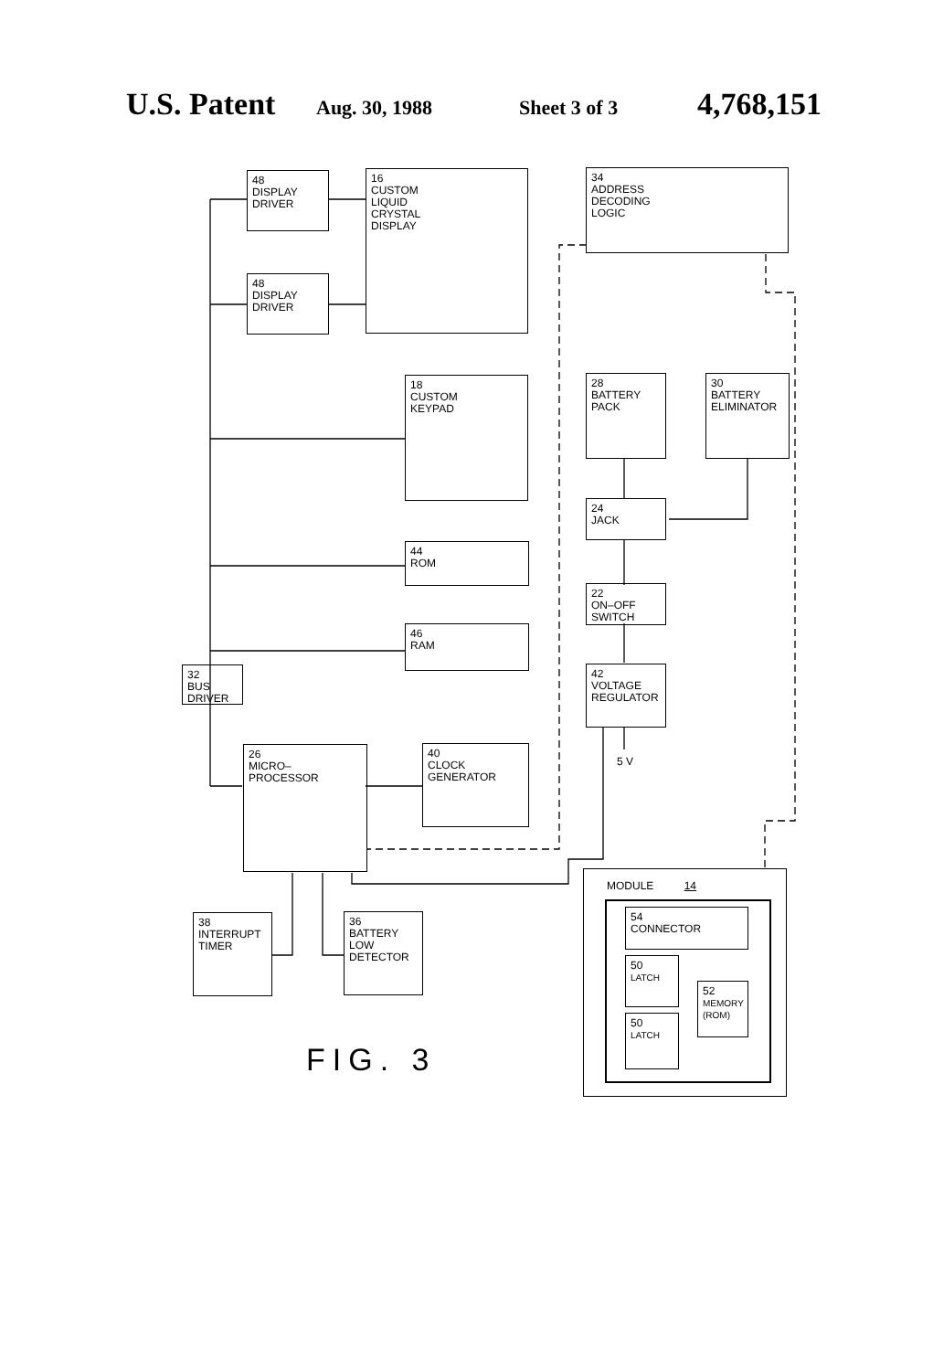U.S. Patent
Aug. 30, 1988 Sheet 3 of 3
4,768,151
48
DISPLAY
DRIVER
16
CUSTOM
LIQUID
CRYSTAL
DISPLAY
34
ADDRESS
DECODING
LOGIC
48
DISPLAY
DRIVER
18
CUSTOM
KEYPAD
28
BATTERY
PACK
30
BATTERY
ELIMINATOR
24
JACK
44
ROM
22
ON–OFF
SWITCH
46
RAM
32
BUS
DRIVER
42
VOLTAGE
REGULATOR
5 V
26
MICRO–
PROCESSOR
40
CLOCK
GENERATOR
38
INTERRUPT
TIMER
36
BATTERY
LOW
DETECTOR
MODULE 14
54
CONNECTOR
50
LATCH
52
MEMORY (ROM)
50
LATCH
FIG. 3